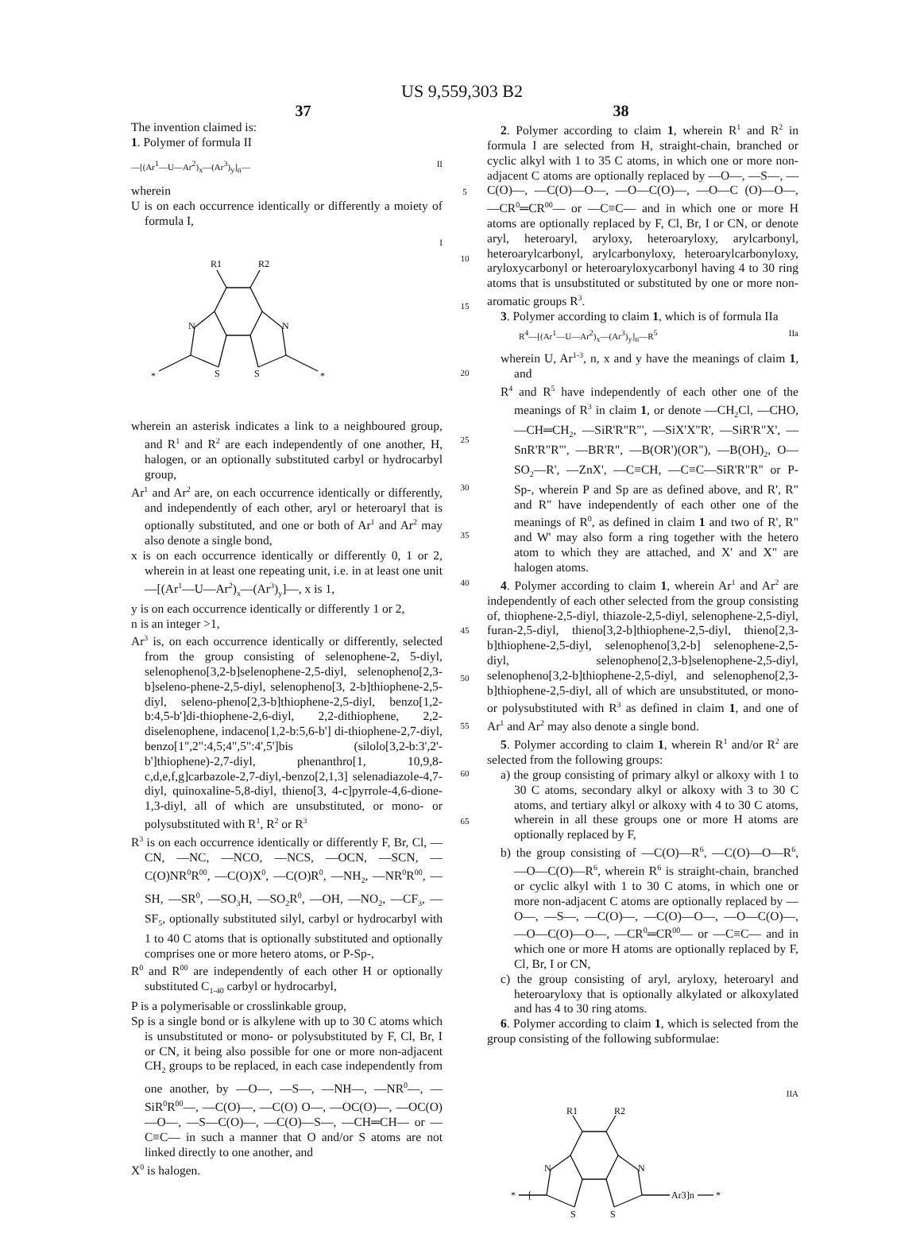US 9,559,303 B2
37 38
The invention claimed is:
1. Polymer of formula II
—[(Ar<sup>1</sup>—U—Ar<sup>2</sup>)<sub>x</sub>—(Ar<sup>3</sup>)<sub>y</sub>]<sub>n</sub>— II
wherein
U is on each occurrence identically or differently a moiety of formula I,
I
R1
R2
N
N
S
S
*
*
wherein an asterisk indicates a link to a neighboured group, and R<sup>1</sup> and R<sup>2</sup> are each independently of one another, H, halogen, or an optionally substituted carbyl or hydrocarbyl group,
Ar<sup>1</sup> and Ar<sup>2</sup> are, on each occurrence identically or differently, and independently of each other, aryl or heteroaryl that is optionally substituted, and one or both of Ar<sup>1</sup> and Ar<sup>2</sup> may also denote a single bond,
x is on each occurrence identically or differently 0, 1 or 2, wherein in at least one repeating unit, i.e. in at least one unit —[(Ar<sup>1</sup>—U—Ar<sup>2</sup>)<sub>x</sub>—(Ar<sup>3</sup>)<sub>y</sub>]—, x is 1,
y is on each occurrence identically or differently 1 or 2,
n is an integer >1,
Ar<sup>3</sup> is, on each occurrence identically or differently, selected from the group consisting of selenophene-2, 5-diyl, selenopheno[3,2-b]selenophene-2,5-diyl, selenopheno[2,3-b]seleno-phene-2,5-diyl, selenopheno[3, 2-b]thiophene-2,5-diyl, seleno-pheno[2,3-b]thiophene-2,5-diyl, benzo[1,2-b:4,5-b']di-thiophene-2,6-diyl, 2,2-dithiophene, 2,2-diselenophene, indaceno[1,2-b:5,6-b'] di-thiophene-2,7-diyl, benzo[1",2":4,5;4",5":4',5']bis (silolo[3,2-b:3',2'-b']thiophene)-2,7-diyl, phenanthro[1, 10,9,8-c,d,e,f,g]carbazole-2,7-diyl,-benzo[2,1,3] selenadiazole-4,7-diyl, quinoxaline-5,8-diyl, thieno[3, 4-c]pyrrole-4,6-dione-1,3-diyl, all of which are unsubstituted, or mono- or polysubstituted with R<sup>1</sup>, R<sup>2</sup> or R<sup>3</sup>
R<sup>3</sup> is on each occurrence identically or differently F, Br, Cl, —CN, —NC, —NCO, —NCS, —OCN, —SCN, —C(O)NR<sup>0</sup>R<sup>00</sup>, —C(O)X<sup>0</sup>, —C(O)R<sup>0</sup>, —NH<sub>2</sub>, —NR<sup>0</sup>R<sup>00</sup>, —SH, —SR<sup>0</sup>, —SO<sub>3</sub>H, —SO<sub>2</sub>R<sup>0</sup>, —OH, —NO<sub>2</sub>, —CF<sub>3</sub>, —SF<sub>5</sub>, optionally substituted silyl, carbyl or hydrocarbyl with 1 to 40 C atoms that is optionally substituted and optionally comprises one or more hetero atoms, or P-Sp-,
R<sup>0</sup> and R<sup>00</sup> are independently of each other H or optionally substituted C<sub>1-40</sub> carbyl or hydrocarbyl,
P is a polymerisable or crosslinkable group,
Sp is a single bond or is alkylene with up to 30 C atoms which is unsubstituted or mono- or polysubstituted by F, Cl, Br, I or CN, it being also possible for one or more non-adjacent CH<sub>2</sub> groups to be replaced, in each case independently from one another, by —O—, —S—, —NH—, —NR<sup>0</sup>—, —SiR<sup>0</sup>R<sup>00</sup>—, —C(O)—, —C(O) O—, —OC(O)—, —OC(O)—O—, —S—C(O)—, —C(O)—S—, —CH═CH— or —C≡C— in such a manner that O and/or S atoms are not linked directly to one another, and
X<sup>0</sup> is halogen.
5
10
15
20
25
30
35
40
45
50
55
60
65
2. Polymer according to claim 1, wherein R<sup>1</sup> and R<sup>2</sup> in formula I are selected from H, straight-chain, branched or cyclic alkyl with 1 to 35 C atoms, in which one or more non-adjacent C atoms are optionally replaced by —O—, —S—, —C(O)—, —C(O)—O—, —O—C(O)—, —O—C (O)—O—, —CR<sup>0</sup>═CR<sup>00</sup>— or —C≡C— and in which one or more H atoms are optionally replaced by F, Cl, Br, I or CN, or denote aryl, heteroaryl, aryloxy, heteroaryloxy, arylcarbonyl, heteroarylcarbonyl, arylcarbonyloxy, heteroarylcarbonyloxy, aryloxycarbonyl or heteroaryloxycarbonyl having 4 to 30 ring atoms that is unsubstituted or substituted by one or more non-aromatic groups R<sup>3</sup>.
3. Polymer according to claim 1, which is of formula IIa
R<sup>4</sup>—[(Ar<sup>1</sup>—U—Ar<sup>2</sup>)<sub>x</sub>—(Ar<sup>3</sup>)<sub>y</sub>]<sub>n</sub>—R<sup>5</sup> IIa
wherein U, Ar<sup>1-3</sup>, n, x and y have the meanings of claim 1, and
R<sup>4</sup> and R<sup>5</sup> have independently of each other one of the meanings of R<sup>3</sup> in claim 1, or denote —CH<sub>2</sub>Cl, —CHO, —CH═CH<sub>2</sub>, —SiR'R"R"', —SiX'X"R', —SiR'R"X', —SnR'R"R"', —BR'R", —B(OR')(OR"), —B(OH)<sub>2</sub>, O—SO<sub>2</sub>—R', —ZnX', —C≡CH, —C≡C—SiR'R"R" or P-Sp-, wherein P and Sp are as defined above, and R', R" and R" have independently of each other one of the meanings of R<sup>0</sup>, as defined in claim 1 and two of R', R" and W' may also form a ring together with the hetero atom to which they are attached, and X' and X" are halogen atoms.
4. Polymer according to claim 1, wherein Ar<sup>1</sup> and Ar<sup>2</sup> are independently of each other selected from the group consisting of, thiophene-2,5-diyl, thiazole-2,5-diyl, selenophene-2,5-diyl, furan-2,5-diyl, thieno[3,2-b]thiophene-2,5-diyl, thieno[2,3-b]thiophene-2,5-diyl, selenopheno[3,2-b] selenophene-2,5-diyl, selenopheno[2,3-b]selenophene-2,5-diyl, selenopheno[3,2-b]thiophene-2,5-diyl, and selenopheno[2,3-b]thiophene-2,5-diyl, all of which are unsubstituted, or mono- or polysubstituted with R<sup>3</sup> as defined in claim 1, and one of Ar<sup>1</sup> and Ar<sup>2</sup> may also denote a single bond.
5. Polymer according to claim 1, wherein R<sup>1</sup> and/or R<sup>2</sup> are selected from the following groups:
a) the group consisting of primary alkyl or alkoxy with 1 to 30 C atoms, secondary alkyl or alkoxy with 3 to 30 C atoms, and tertiary alkyl or alkoxy with 4 to 30 C atoms, wherein in all these groups one or more H atoms are optionally replaced by F,
b) the group consisting of —C(O)—R<sup>6</sup>, —C(O)—O—R<sup>6</sup>, —O—C(O)—R<sup>6</sup>, wherein R<sup>6</sup> is straight-chain, branched or cyclic alkyl with 1 to 30 C atoms, in which one or more non-adjacent C atoms are optionally replaced by —O—, —S—, —C(O)—, —C(O)—O—, —O—C(O)—, —O—C(O)—O—, —CR<sup>0</sup>═CR<sup>00</sup>— or —C≡C— and in which one or more H atoms are optionally replaced by F, Cl, Br, I or CN,
c) the group consisting of aryl, aryloxy, heteroaryl and heteroaryloxy that is optionally alkylated or alkoxylated and has 4 to 30 ring atoms.
6. Polymer according to claim 1, which is selected from the group consisting of the following subformulae:
IIA
R1
R2
N
N
S
S
*
[
Ar3]n
*